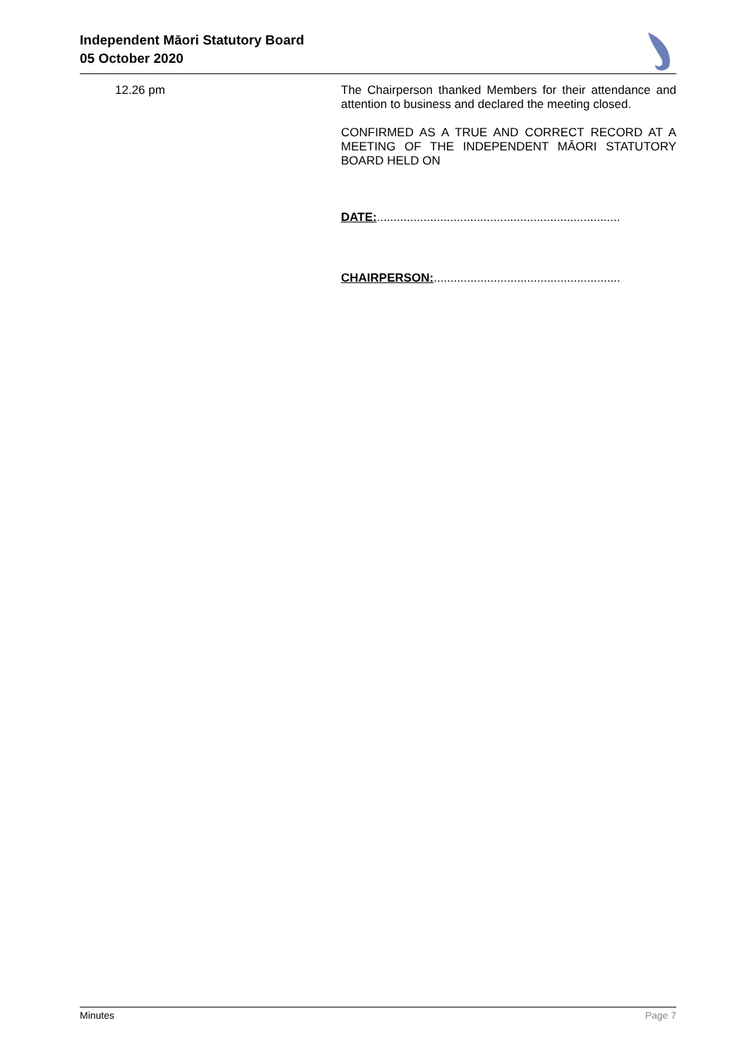Independent Māori Statutory Board
05 October 2020
12.26 pm The Chairperson thanked Members for their attendance and attention to business and declared the meeting closed.
CONFIRMED AS A TRUE AND CORRECT RECORD AT A MEETING OF THE INDEPENDENT MĀORI STATUTORY BOARD HELD ON
DATE:.........................................................................
CHAIRPERSON:........................................................
Minutes Page 7